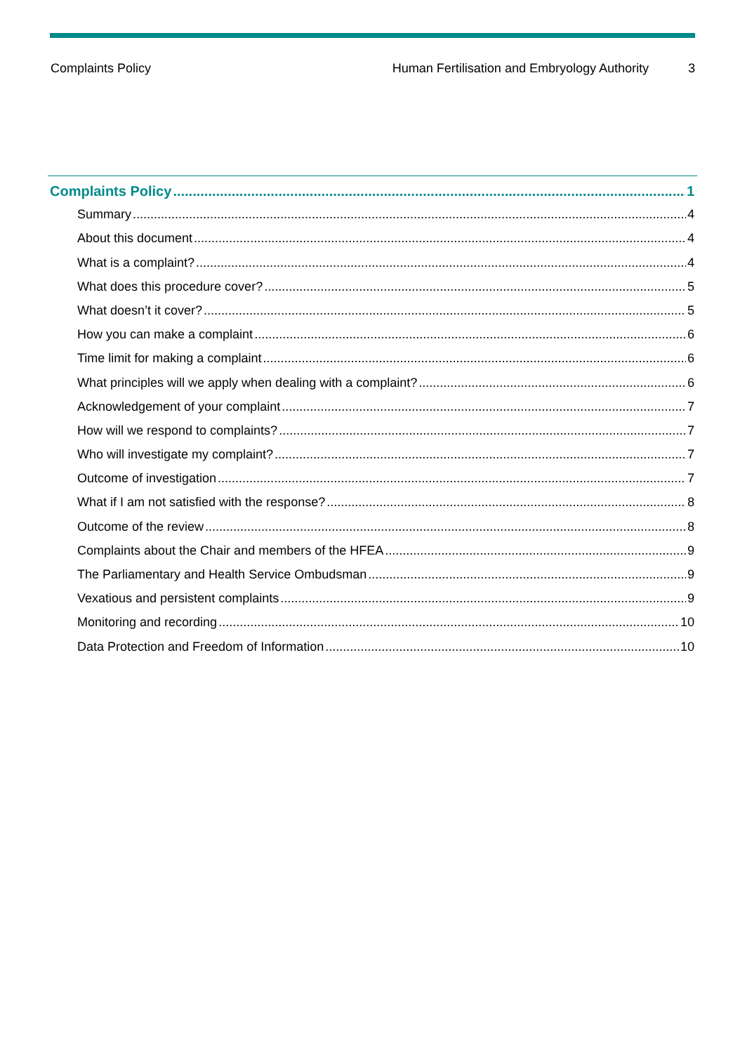Complaints Policy Human Fertilisation and Embryology Authority 3
Complaints Policy 1
Summary 4
About this document 4
What is a complaint? 4
What does this procedure cover? 5
What doesn’t it cover? 5
How you can make a complaint 6
Time limit for making a complaint 6
What principles will we apply when dealing with a complaint? 6
Acknowledgement of your complaint 7
How will we respond to complaints? 7
Who will investigate my complaint? 7
Outcome of investigation 7
What if I am not satisfied with the response? 8
Outcome of the review 8
Complaints about the Chair and members of the HFEA 9
The Parliamentary and Health Service Ombudsman 9
Vexatious and persistent complaints 9
Monitoring and recording 10
Data Protection and Freedom of Information 10